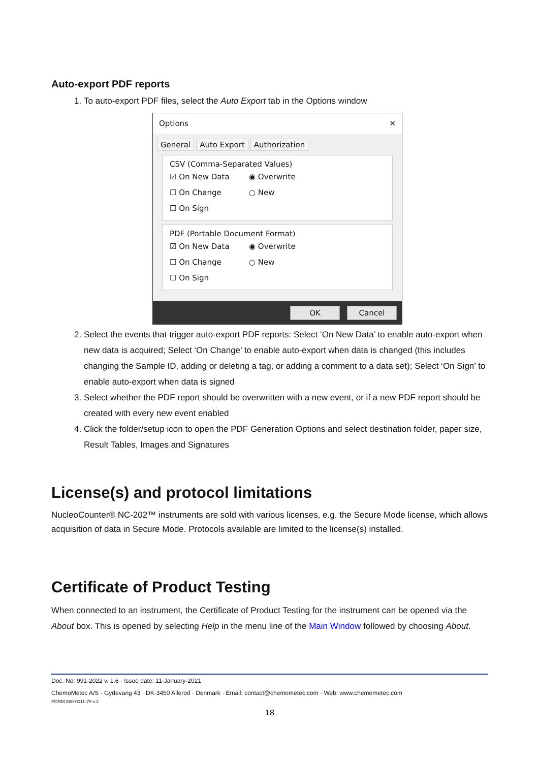Auto-export PDF reports
1. To auto-export PDF files, select the Auto Export tab in the Options window
Options ✕
General Auto Export Authorization
CSV (Comma-Separated Values)
☑ On New Data ◉ Overwrite
☐ On Change ○ New
☐ On Sign
PDF (Portable Document Format)
☑ On New Data ◉ Overwrite
☐ On Change ○ New
☐ On Sign
OK Cancel
2. Select the events that trigger auto-export PDF reports: Select ‘On New Data’ to enable auto-export when new data is acquired; Select ‘On Change’ to enable auto-export when data is changed (this includes changing the Sample ID, adding or deleting a tag, or adding a comment to a data set); Select ‘On Sign’ to enable auto-export when data is signed
3. Select whether the PDF report should be overwritten with a new event, or if a new PDF report should be created with every new event enabled
4. Click the folder/setup icon to open the PDF Generation Options and select destination folder, paper size, Result Tables, Images and Signatures
License(s) and protocol limitations
NucleoCounter® NC-202™ instruments are sold with various licenses, e.g. the Secure Mode license, which allows acquisition of data in Secure Mode. Protocols available are limited to the license(s) installed.
Certificate of Product Testing
When connected to an instrument, the Certificate of Product Testing for the instrument can be opened via the About box. This is opened by selecting Help in the menu line of the Main Window followed by choosing About.
Doc. No: 991-2022 v. 1.6 · Issue date: 11-January-2021 ·
ChemoMetec A/S · Gydevang 43 · DK-3450 Allerod · Denmark · Email: contact@chemometec.com · Web: www.chemometec.com
FORM 880-0011-79 v.2
18